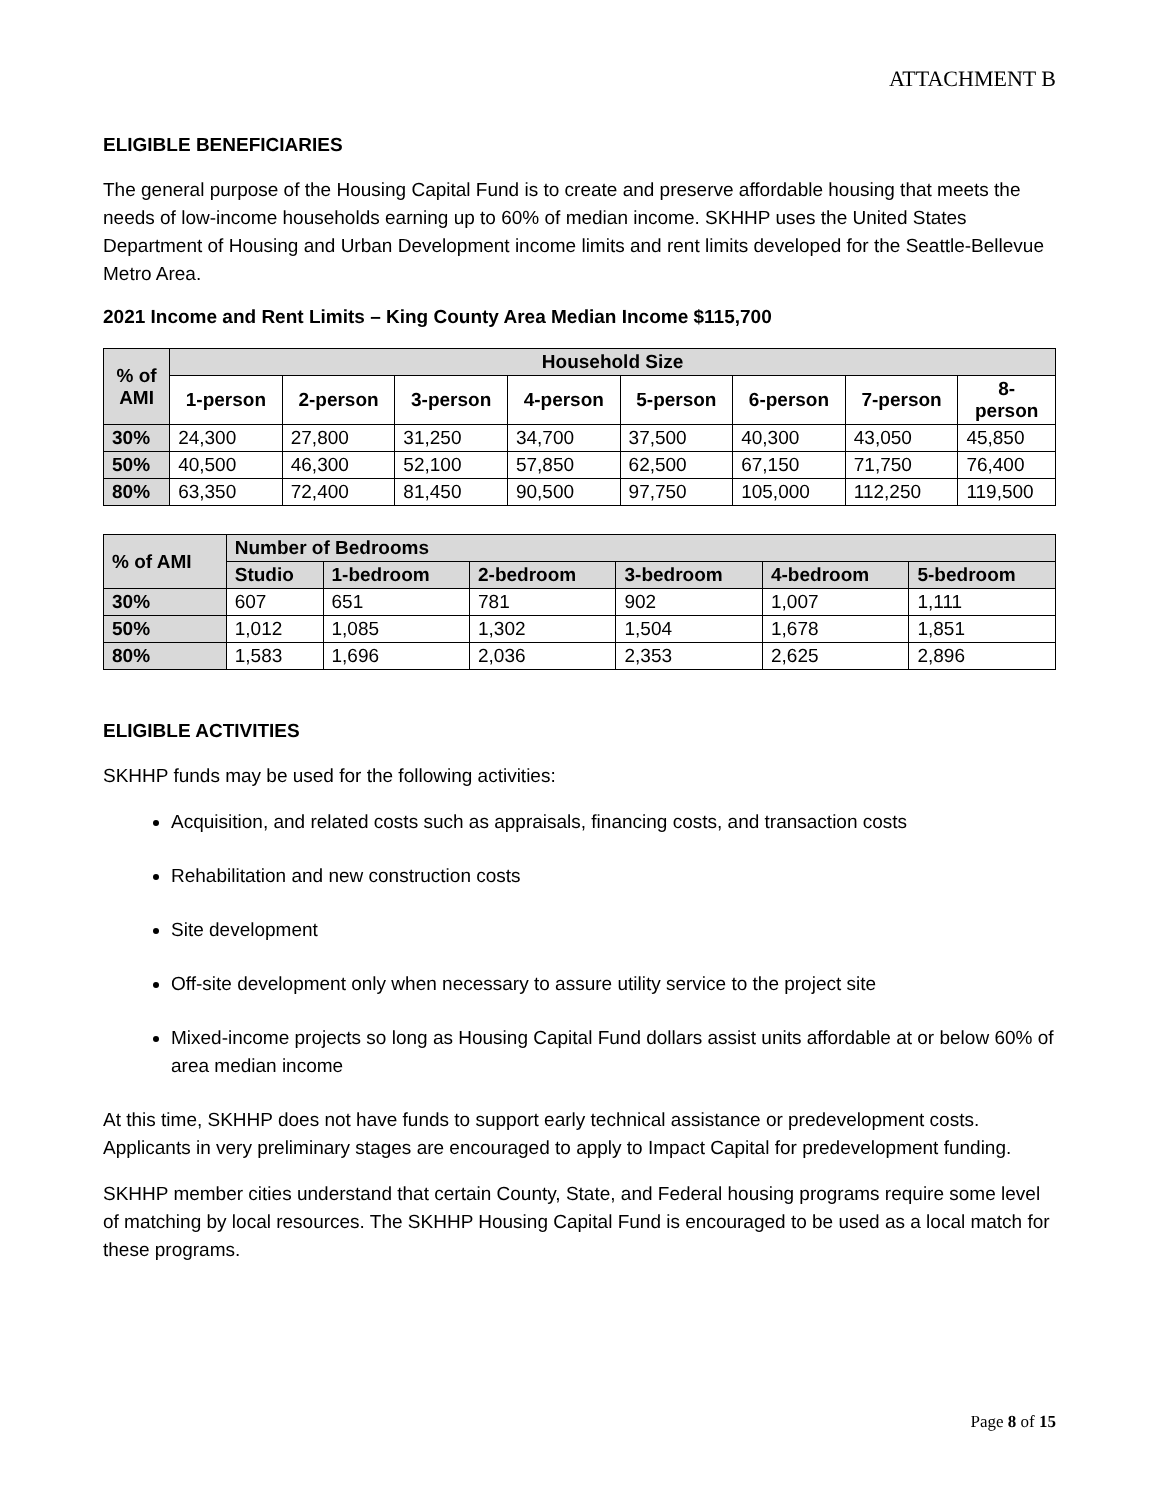ATTACHMENT B
ELIGIBLE BENEFICIARIES
The general purpose of the Housing Capital Fund is to create and preserve affordable housing that meets the needs of low-income households earning up to 60% of median income. SKHHP uses the United States Department of Housing and Urban Development income limits and rent limits developed for the Seattle-Bellevue Metro Area.
2021 Income and Rent Limits – King County Area Median Income $115,700
| % of AMI | Household Size | | | | | | | |
| --- | --- | --- | --- | --- | --- | --- | --- | --- |
| | 1-person | 2-person | 3-person | 4-person | 5-person | 6-person | 7-person | 8- person |
| 30% | 24,300 | 27,800 | 31,250 | 34,700 | 37,500 | 40,300 | 43,050 | 45,850 |
| 50% | 40,500 | 46,300 | 52,100 | 57,850 | 62,500 | 67,150 | 71,750 | 76,400 |
| 80% | 63,350 | 72,400 | 81,450 | 90,500 | 97,750 | 105,000 | 112,250 | 119,500 |
| % of AMI | Number of Bedrooms | | | | | |
| --- | --- | --- | --- | --- | --- | --- |
| | Studio | 1-bedroom | 2-bedroom | 3-bedroom | 4-bedroom | 5-bedroom |
| 30% | 607 | 651 | 781 | 902 | 1,007 | 1,111 |
| 50% | 1,012 | 1,085 | 1,302 | 1,504 | 1,678 | 1,851 |
| 80% | 1,583 | 1,696 | 2,036 | 2,353 | 2,625 | 2,896 |
ELIGIBLE ACTIVITIES
SKHHP funds may be used for the following activities:
Acquisition, and related costs such as appraisals, financing costs, and transaction costs
Rehabilitation and new construction costs
Site development
Off-site development only when necessary to assure utility service to the project site
Mixed-income projects so long as Housing Capital Fund dollars assist units affordable at or below 60% of area median income
At this time, SKHHP does not have funds to support early technical assistance or predevelopment costs. Applicants in very preliminary stages are encouraged to apply to Impact Capital for predevelopment funding.
SKHHP member cities understand that certain County, State, and Federal housing programs require some level of matching by local resources. The SKHHP Housing Capital Fund is encouraged to be used as a local match for these programs.
Page 8 of 15